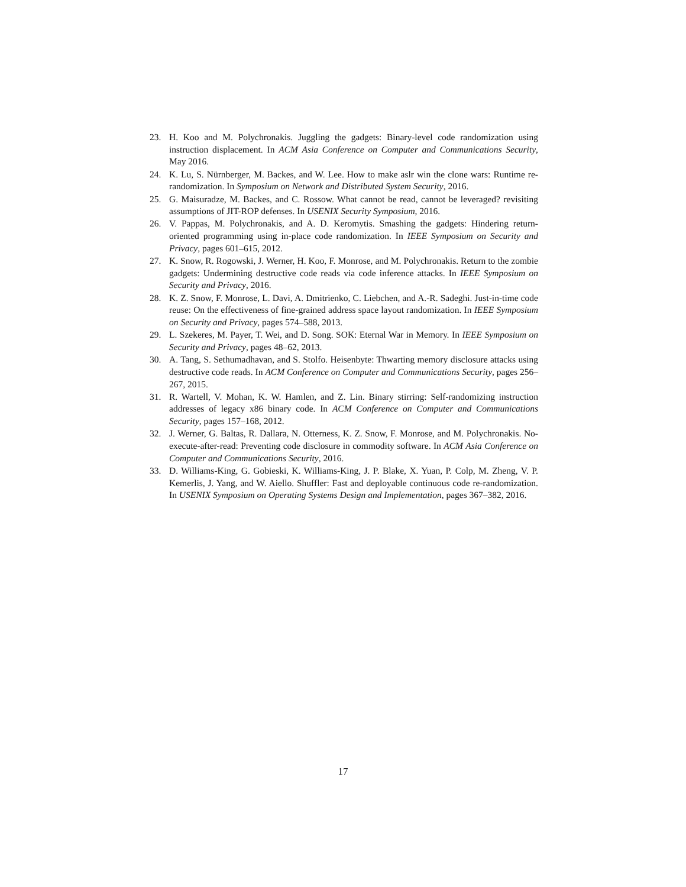23. H. Koo and M. Polychronakis. Juggling the gadgets: Binary-level code randomization using instruction displacement. In ACM Asia Conference on Computer and Communications Security, May 2016.
24. K. Lu, S. Nürnberger, M. Backes, and W. Lee. How to make aslr win the clone wars: Runtime re-randomization. In Symposium on Network and Distributed System Security, 2016.
25. G. Maisuradze, M. Backes, and C. Rossow. What cannot be read, cannot be leveraged? revisiting assumptions of JIT-ROP defenses. In USENIX Security Symposium, 2016.
26. V. Pappas, M. Polychronakis, and A. D. Keromytis. Smashing the gadgets: Hindering return-oriented programming using in-place code randomization. In IEEE Symposium on Security and Privacy, pages 601–615, 2012.
27. K. Snow, R. Rogowski, J. Werner, H. Koo, F. Monrose, and M. Polychronakis. Return to the zombie gadgets: Undermining destructive code reads via code inference attacks. In IEEE Symposium on Security and Privacy, 2016.
28. K. Z. Snow, F. Monrose, L. Davi, A. Dmitrienko, C. Liebchen, and A.-R. Sadeghi. Just-in-time code reuse: On the effectiveness of fine-grained address space layout randomization. In IEEE Symposium on Security and Privacy, pages 574–588, 2013.
29. L. Szekeres, M. Payer, T. Wei, and D. Song. SOK: Eternal War in Memory. In IEEE Symposium on Security and Privacy, pages 48–62, 2013.
30. A. Tang, S. Sethumadhavan, and S. Stolfo. Heisenbyte: Thwarting memory disclosure attacks using destructive code reads. In ACM Conference on Computer and Communications Security, pages 256–267, 2015.
31. R. Wartell, V. Mohan, K. W. Hamlen, and Z. Lin. Binary stirring: Self-randomizing instruction addresses of legacy x86 binary code. In ACM Conference on Computer and Communications Security, pages 157–168, 2012.
32. J. Werner, G. Baltas, R. Dallara, N. Otterness, K. Z. Snow, F. Monrose, and M. Polychronakis. No-execute-after-read: Preventing code disclosure in commodity software. In ACM Asia Conference on Computer and Communications Security, 2016.
33. D. Williams-King, G. Gobieski, K. Williams-King, J. P. Blake, X. Yuan, P. Colp, M. Zheng, V. P. Kemerlis, J. Yang, and W. Aiello. Shuffler: Fast and deployable continuous code re-randomization. In USENIX Symposium on Operating Systems Design and Implementation, pages 367–382, 2016.
17